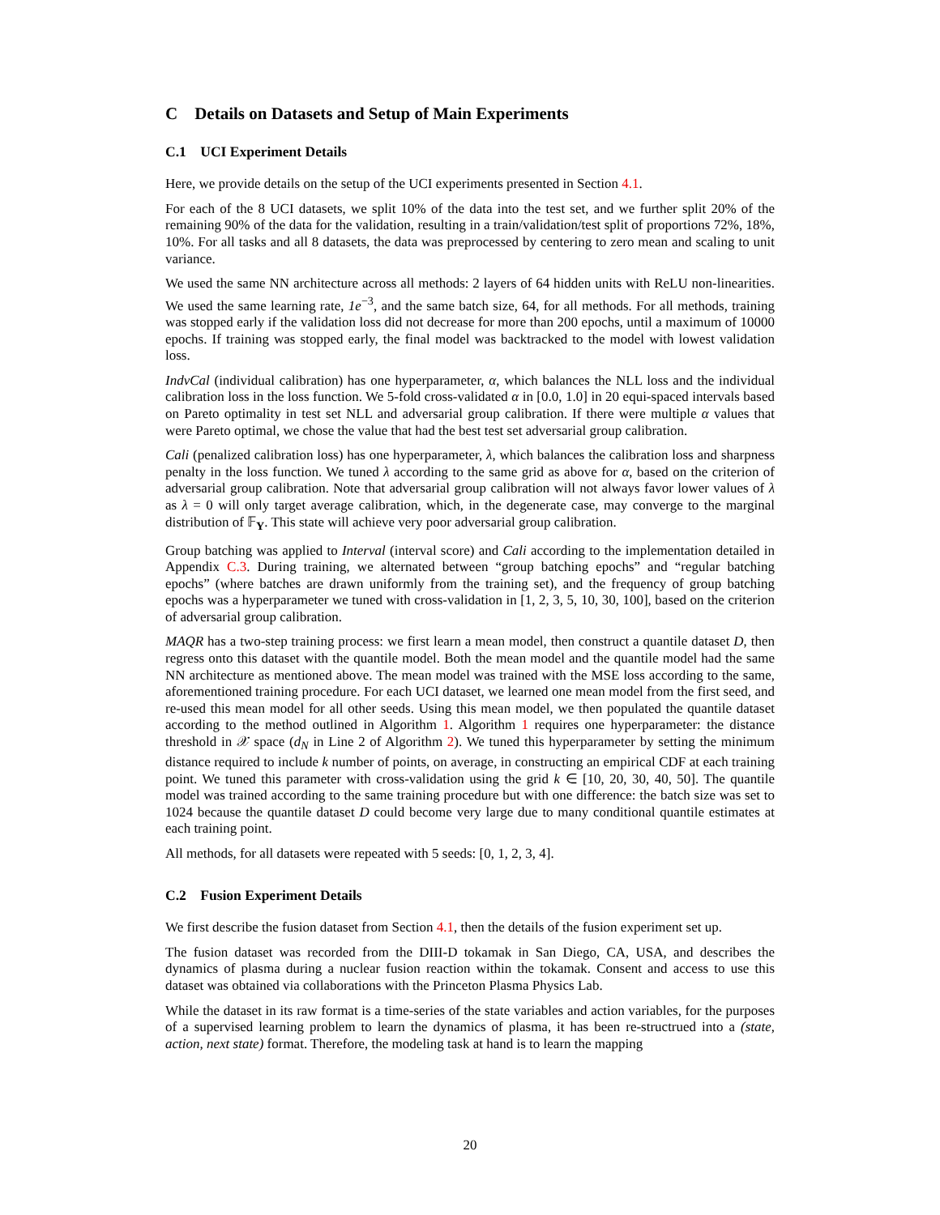C Details on Datasets and Setup of Main Experiments
C.1 UCI Experiment Details
Here, we provide details on the setup of the UCI experiments presented in Section 4.1.
For each of the 8 UCI datasets, we split 10% of the data into the test set, and we further split 20% of the remaining 90% of the data for the validation, resulting in a train/validation/test split of proportions 72%, 18%, 10%. For all tasks and all 8 datasets, the data was preprocessed by centering to zero mean and scaling to unit variance.
We used the same NN architecture across all methods: 2 layers of 64 hidden units with ReLU non-linearities. We used the same learning rate, 1e<sup>−3</sup>, and the same batch size, 64, for all methods. For all methods, training was stopped early if the validation loss did not decrease for more than 200 epochs, until a maximum of 10000 epochs. If training was stopped early, the final model was backtracked to the model with lowest validation loss.
IndvCal (individual calibration) has one hyperparameter, α, which balances the NLL loss and the individual calibration loss in the loss function. We 5-fold cross-validated α in [0.0, 1.0] in 20 equi-spaced intervals based on Pareto optimality in test set NLL and adversarial group calibration. If there were multiple α values that were Pareto optimal, we chose the value that had the best test set adversarial group calibration.
Cali (penalized calibration loss) has one hyperparameter, λ, which balances the calibration loss and sharpness penalty in the loss function. We tuned λ according to the same grid as above for α, based on the criterion of adversarial group calibration. Note that adversarial group calibration will not always favor lower values of λ as λ = 0 will only target average calibration, which, in the degenerate case, may converge to the marginal distribution of 𝔽<sub>Y</sub>. This state will achieve very poor adversarial group calibration.
Group batching was applied to Interval (interval score) and Cali according to the implementation detailed in Appendix C.3. During training, we alternated between “group batching epochs” and “regular batching epochs” (where batches are drawn uniformly from the training set), and the frequency of group batching epochs was a hyperparameter we tuned with cross-validation in [1, 2, 3, 5, 10, 30, 100], based on the criterion of adversarial group calibration.
MAQR has a two-step training process: we first learn a mean model, then construct a quantile dataset D, then regress onto this dataset with the quantile model. Both the mean model and the quantile model had the same NN architecture as mentioned above. The mean model was trained with the MSE loss according to the same, aforementioned training procedure. For each UCI dataset, we learned one mean model from the first seed, and re-used this mean model for all other seeds. Using this mean model, we then populated the quantile dataset according to the method outlined in Algorithm 1. Algorithm 1 requires one hyperparameter: the distance threshold in 𝒳 space (d<sub>N</sub> in Line 2 of Algorithm 2). We tuned this hyperparameter by setting the minimum distance required to include k number of points, on average, in constructing an empirical CDF at each training point. We tuned this parameter with cross-validation using the grid k ∈ [10, 20, 30, 40, 50]. The quantile model was trained according to the same training procedure but with one difference: the batch size was set to 1024 because the quantile dataset D could become very large due to many conditional quantile estimates at each training point.
All methods, for all datasets were repeated with 5 seeds: [0, 1, 2, 3, 4].
C.2 Fusion Experiment Details
We first describe the fusion dataset from Section 4.1, then the details of the fusion experiment set up.
The fusion dataset was recorded from the DIII-D tokamak in San Diego, CA, USA, and describes the dynamics of plasma during a nuclear fusion reaction within the tokamak. Consent and access to use this dataset was obtained via collaborations with the Princeton Plasma Physics Lab.
While the dataset in its raw format is a time-series of the state variables and action variables, for the purposes of a supervised learning problem to learn the dynamics of plasma, it has been re-structrued into a (state, action, next state) format. Therefore, the modeling task at hand is to learn the mapping
20